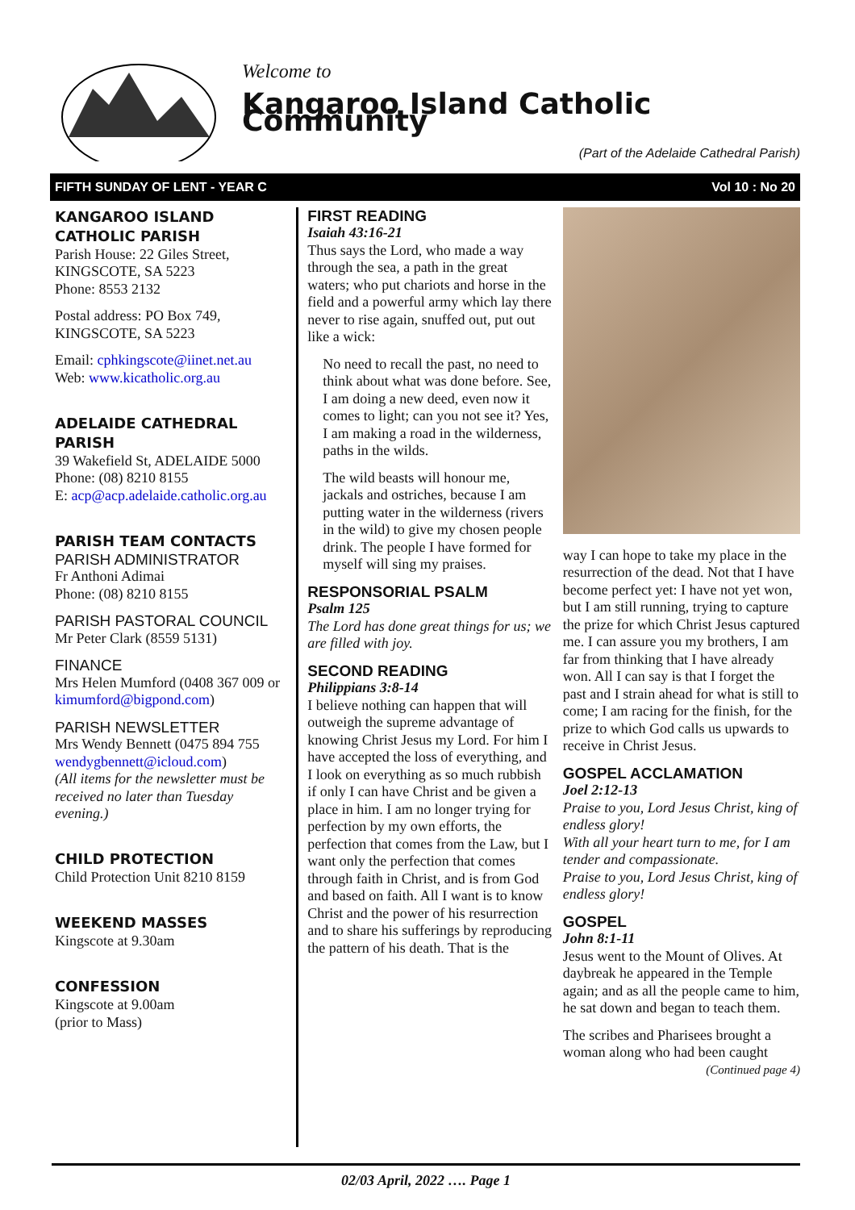Welcome to
Kangaroo Island Catholic Community
(Part of the Adelaide Cathedral Parish)
FIFTH SUNDAY OF LENT - YEAR C Vol 10 : No 20
KANGAROO ISLAND CATHOLIC PARISH
Parish House: 22 Giles Street, KINGSCOTE, SA 5223
Phone: 8553 2132
Postal address: PO Box 749, KINGSCOTE, SA 5223
Email: cphkingscote@iinet.net.au
Web: www.kicatholic.org.au
ADELAIDE CATHEDRAL PARISH
39 Wakefield St, ADELAIDE 5000
Phone: (08) 8210 8155
E: acp@acp.adelaide.catholic.org.au
PARISH TEAM CONTACTS
PARISH ADMINISTRATOR
Fr Anthoni Adimai
Phone: (08) 8210 8155
PARISH PASTORAL COUNCIL
Mr Peter Clark (8559 5131)
FINANCE
Mrs Helen Mumford (0408 367 009 or kimumford@bigpond.com)
PARISH NEWSLETTER
Mrs Wendy Bennett (0475 894 755 wendygbennett@icloud.com)
(All items for the newsletter must be received no later than Tuesday evening.)
CHILD PROTECTION
Child Protection Unit 8210 8159
WEEKEND MASSES
Kingscote at 9.30am
CONFESSION
Kingscote at 9.00am
(prior to Mass)
FIRST READING
Isaiah 43:16-21
Thus says the Lord, who made a way through the sea, a path in the great waters; who put chariots and horse in the field and a powerful army which lay there never to rise again, snuffed out, put out like a wick:
No need to recall the past, no need to think about what was done before. See, I am doing a new deed, even now it comes to light; can you not see it? Yes, I am making a road in the wilderness, paths in the wilds.
The wild beasts will honour me, jackals and ostriches, because I am putting water in the wilderness (rivers in the wild) to give my chosen people drink. The people I have formed for myself will sing my praises.
RESPONSORIAL PSALM
Psalm 125
The Lord has done great things for us; we are filled with joy.
SECOND READING
Philippians 3:8-14
I believe nothing can happen that will outweigh the supreme advantage of knowing Christ Jesus my Lord. For him I have accepted the loss of everything, and I look on everything as so much rubbish if only I can have Christ and be given a place in him. I am no longer trying for perfection by my own efforts, the perfection that comes from the Law, but I want only the perfection that comes through faith in Christ, and is from God and based on faith. All I want is to know Christ and the power of his resurrection and to share his sufferings by reproducing the pattern of his death. That is the
way I can hope to take my place in the resurrection of the dead. Not that I have become perfect yet: I have not yet won, but I am still running, trying to capture the prize for which Christ Jesus captured me. I can assure you my brothers, I am far from thinking that I have already won. All I can say is that I forget the past and I strain ahead for what is still to come; I am racing for the finish, for the prize to which God calls us upwards to receive in Christ Jesus.
GOSPEL ACCLAMATION
Joel 2:12-13
Praise to you, Lord Jesus Christ, king of endless glory!
With all your heart turn to me, for I am tender and compassionate.
Praise to you, Lord Jesus Christ, king of endless glory!
GOSPEL
John 8:1-11
Jesus went to the Mount of Olives. At daybreak he appeared in the Temple again; and as all the people came to him, he sat down and began to teach them.
The scribes and Pharisees brought a woman along who had been caught
(Continued page 4)
02/03 April, 2022 …. Page 1